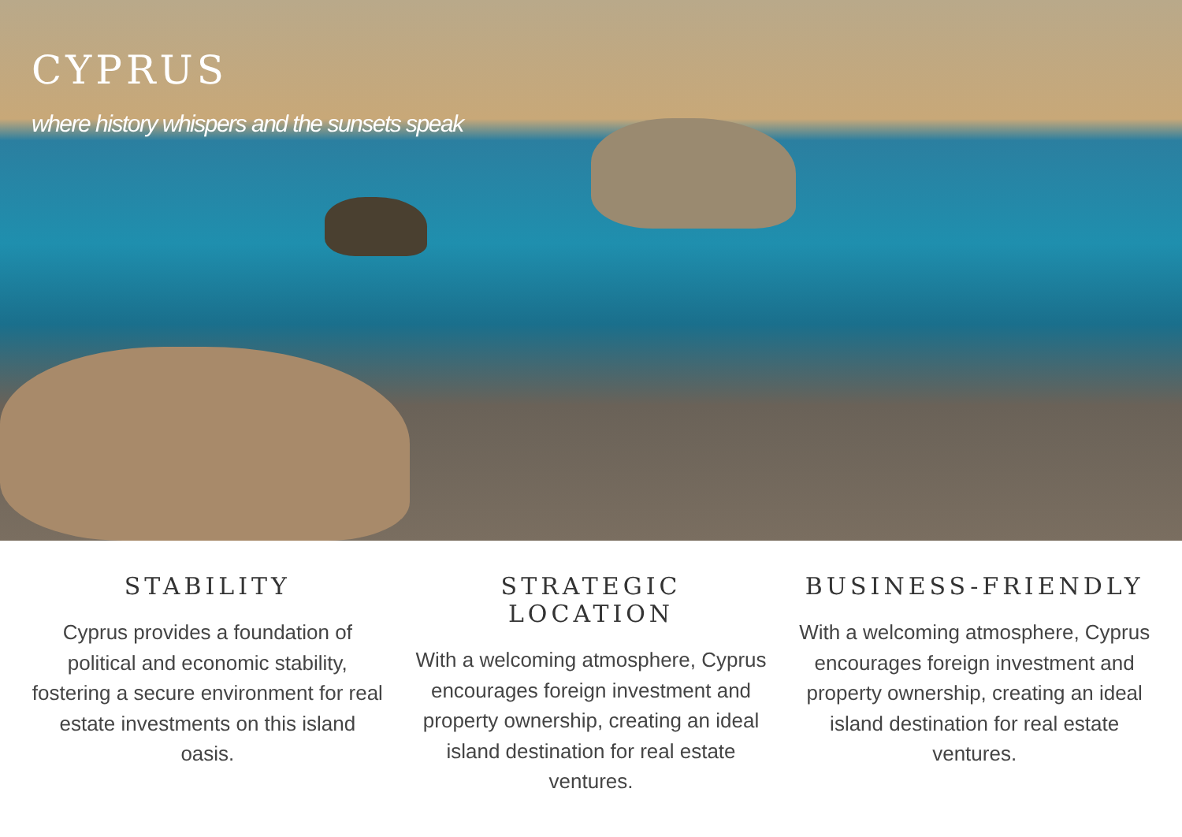CYPRUS
where history whispers and the sunsets speak
STABILITY
Cyprus provides a foundation of political and economic stability, fostering a secure environment for real estate investments on this island oasis.
STRATEGIC LOCATION
With a welcoming atmosphere, Cyprus encourages foreign investment and property ownership, creating an ideal island destination for real estate ventures.
BUSINESS-FRIENDLY
With a welcoming atmosphere, Cyprus encourages foreign investment and property ownership, creating an ideal island destination for real estate ventures.